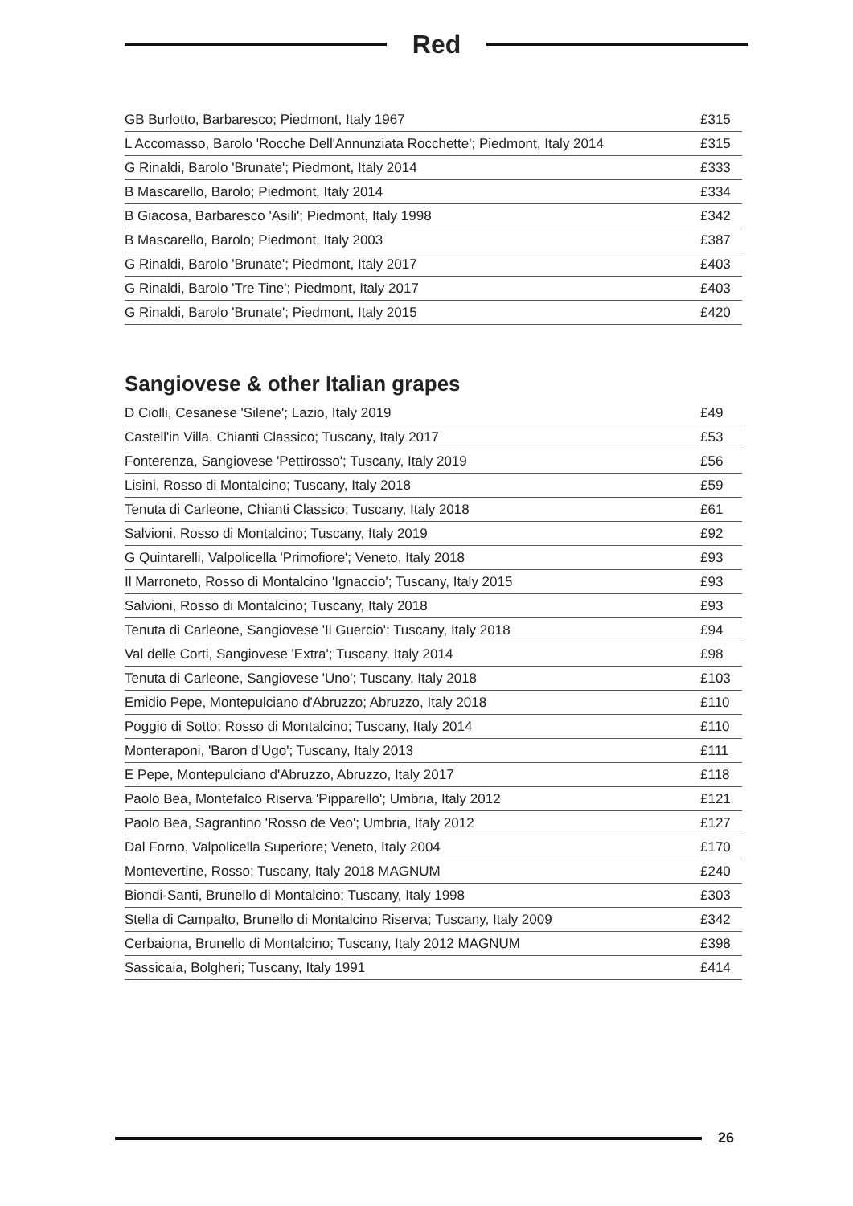Red
| GB Burlotto, Barbaresco; Piedmont, Italy 1967 | £315 |
| L Accomasso, Barolo 'Rocche Dell'Annunziata Rocchette'; Piedmont, Italy 2014 | £315 |
| G Rinaldi, Barolo 'Brunate'; Piedmont, Italy 2014 | £333 |
| B Mascarello, Barolo; Piedmont, Italy 2014 | £334 |
| B Giacosa, Barbaresco 'Asili'; Piedmont, Italy 1998 | £342 |
| B Mascarello, Barolo; Piedmont, Italy 2003 | £387 |
| G Rinaldi, Barolo 'Brunate'; Piedmont, Italy 2017 | £403 |
| G Rinaldi, Barolo 'Tre Tine'; Piedmont, Italy 2017 | £403 |
| G Rinaldi, Barolo 'Brunate'; Piedmont, Italy 2015 | £420 |
Sangiovese & other Italian grapes
| D Ciolli, Cesanese 'Silene'; Lazio, Italy 2019 | £49 |
| Castell'in Villa, Chianti Classico; Tuscany, Italy 2017 | £53 |
| Fonterenza, Sangiovese 'Pettirosso'; Tuscany, Italy 2019 | £56 |
| Lisini, Rosso di Montalcino; Tuscany, Italy 2018 | £59 |
| Tenuta di Carleone, Chianti Classico; Tuscany, Italy 2018 | £61 |
| Salvioni, Rosso di Montalcino; Tuscany, Italy 2019 | £92 |
| G Quintarelli, Valpolicella 'Primofiore'; Veneto, Italy 2018 | £93 |
| Il Marroneto, Rosso di Montalcino 'Ignaccio'; Tuscany, Italy 2015 | £93 |
| Salvioni, Rosso di Montalcino; Tuscany, Italy 2018 | £93 |
| Tenuta di Carleone, Sangiovese 'Il Guercio'; Tuscany, Italy 2018 | £94 |
| Val delle Corti, Sangiovese 'Extra'; Tuscany, Italy 2014 | £98 |
| Tenuta di Carleone, Sangiovese 'Uno'; Tuscany, Italy 2018 | £103 |
| Emidio Pepe, Montepulciano d'Abruzzo; Abruzzo, Italy 2018 | £110 |
| Poggio di Sotto; Rosso di Montalcino; Tuscany, Italy 2014 | £110 |
| Monteraponi, 'Baron d'Ugo'; Tuscany, Italy 2013 | £111 |
| E Pepe, Montepulciano d'Abruzzo, Abruzzo, Italy 2017 | £118 |
| Paolo Bea, Montefalco Riserva 'Pipparello'; Umbria, Italy 2012 | £121 |
| Paolo Bea, Sagrantino 'Rosso de Veo'; Umbria, Italy 2012 | £127 |
| Dal Forno, Valpolicella Superiore; Veneto, Italy 2004 | £170 |
| Montevertine, Rosso; Tuscany, Italy 2018 MAGNUM | £240 |
| Biondi-Santi, Brunello di Montalcino; Tuscany, Italy 1998 | £303 |
| Stella di Campalto, Brunello di Montalcino Riserva; Tuscany, Italy 2009 | £342 |
| Cerbaiona, Brunello di Montalcino; Tuscany, Italy 2012 MAGNUM | £398 |
| Sassicaia, Bolgheri; Tuscany, Italy 1991 | £414 |
26